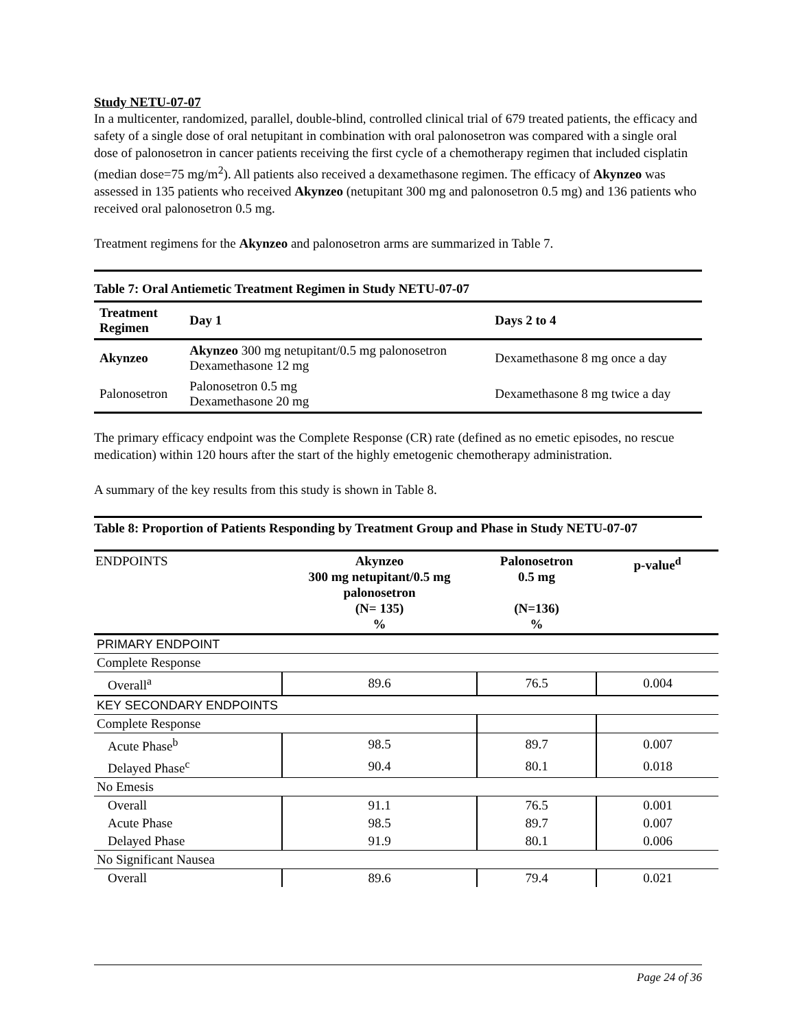Study NETU-07-07
In a multicenter, randomized, parallel, double-blind, controlled clinical trial of 679 treated patients, the efficacy and safety of a single dose of oral netupitant in combination with oral palonosetron was compared with a single oral dose of palonosetron in cancer patients receiving the first cycle of a chemotherapy regimen that included cisplatin (median dose=75 mg/m<sup>2</sup>). All patients also received a dexamethasone regimen. The efficacy of Akynzeo was assessed in 135 patients who received Akynzeo (netupitant 300 mg and palonosetron 0.5 mg) and 136 patients who received oral palonosetron 0.5 mg.
Treatment regimens for the Akynzeo and palonosetron arms are summarized in Table 7.
Table 7: Oral Antiemetic Treatment Regimen in Study NETU-07-07
| Treatment Regimen | Day 1 | Days 2 to 4 |
| --- | --- | --- |
| Akynzeo | Akynzeo 300 mg netupitant/0.5 mg palonosetron Dexamethasone 12 mg | Dexamethasone 8 mg once a day |
| Palonosetron | Palonosetron 0.5 mg Dexamethasone 20 mg | Dexamethasone 8 mg twice a day |
The primary efficacy endpoint was the Complete Response (CR) rate (defined as no emetic episodes, no rescue medication) within 120 hours after the start of the highly emetogenic chemotherapy administration.
A summary of the key results from this study is shown in Table 8.
Table 8: Proportion of Patients Responding by Treatment Group and Phase in Study NETU-07-07
| ENDPOINTS | Akynzeo 300 mg netupitant/0.5 mg palonosetron (N= 135) % | Palonosetron 0.5 mg (N=136) % | p-value<sup>d</sup> |
| --- | --- | --- | --- |
| PRIMARY ENDPOINT | | | |
| Complete Response | | | |
| Overall<sup>a</sup> | 89.6 | 76.5 | 0.004 |
| KEY SECONDARY ENDPOINTS | | | |
| Complete Response | | | |
| Acute Phase<sup>b</sup> | 98.5 | 89.7 | 0.007 |
| Delayed Phase<sup>c</sup> | 90.4 | 80.1 | 0.018 |
| No Emesis | | | |
| Overall | 91.1 | 76.5 | 0.001 |
| Acute Phase | 98.5 | 89.7 | 0.007 |
| Delayed Phase | 91.9 | 80.1 | 0.006 |
| No Significant Nausea | | | |
| Overall | 89.6 | 79.4 | 0.021 |
Page 24 of 36